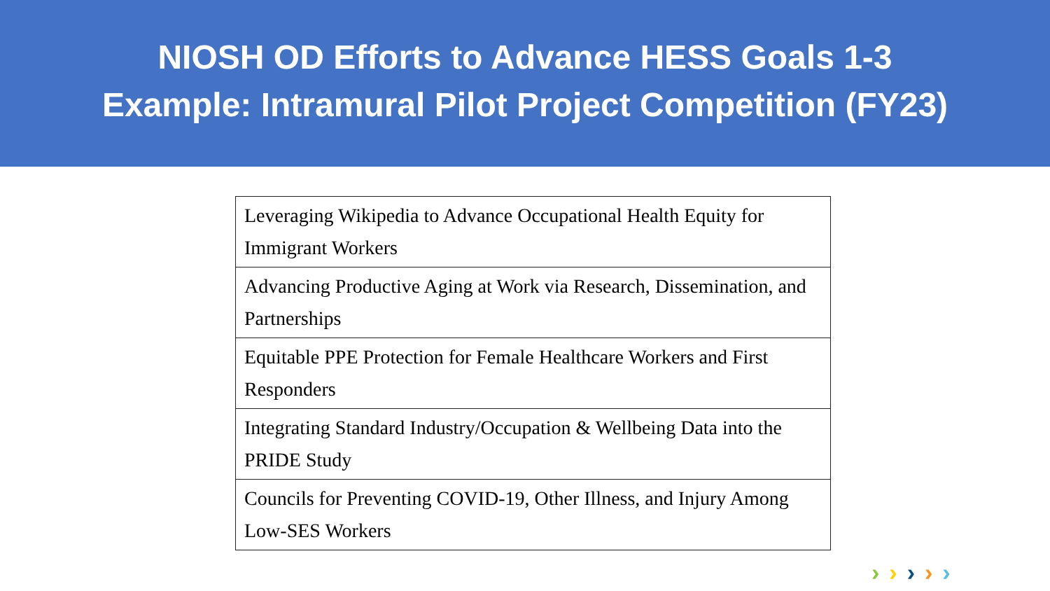NIOSH OD Efforts to Advance HESS Goals 1-3
Example: Intramural Pilot Project Competition (FY23)
| Leveraging Wikipedia to Advance Occupational Health Equity for Immigrant Workers |
| Advancing Productive Aging at Work via Research, Dissemination, and Partnerships |
| Equitable PPE Protection for Female Healthcare Workers and First Responders |
| Integrating Standard Industry/Occupation & Wellbeing Data into the PRIDE Study |
| Councils for Preventing COVID-19, Other Illness, and Injury Among Low-SES Workers |
›››››